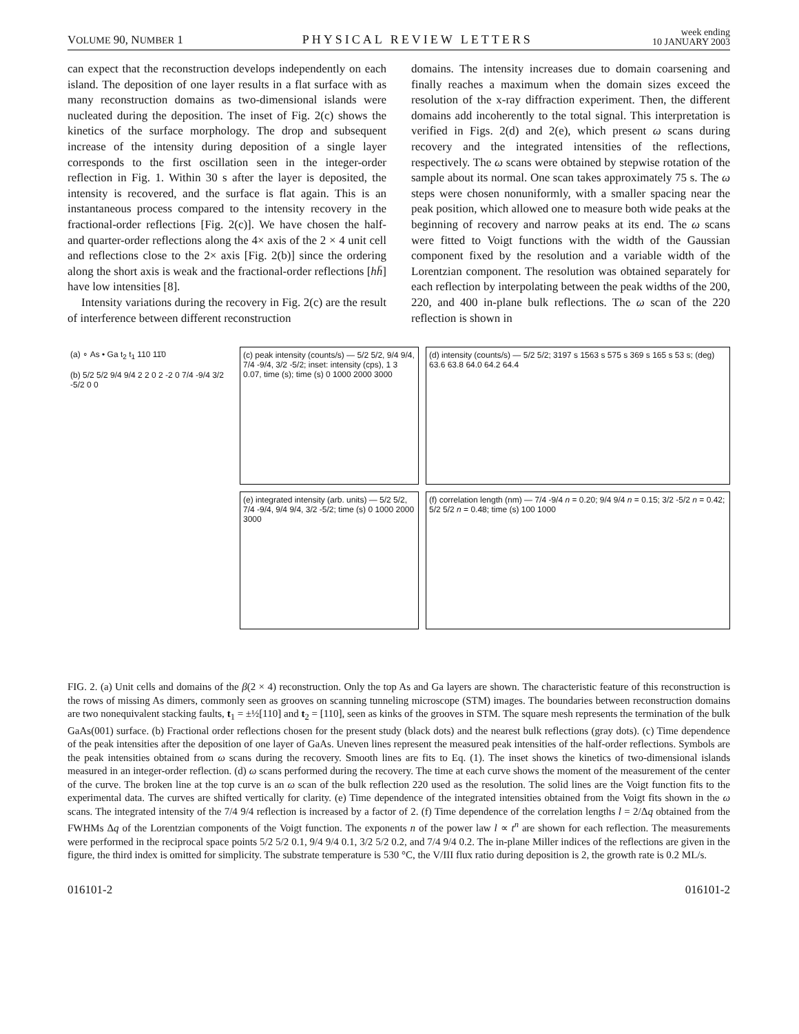VOLUME 90, NUMBER 1 PHYSICAL REVIEW LETTERS week ending
10 JANUARY 2003
can expect that the reconstruction develops independently on each island. The deposition of one layer results in a flat surface with as many reconstruction domains as two-dimensional islands were nucleated during the deposition. The inset of Fig. 2(c) shows the kinetics of the surface morphology. The drop and subsequent increase of the intensity during deposition of a single layer corresponds to the first oscillation seen in the integer-order reflection in Fig. 1. Within 30 s after the layer is deposited, the intensity is recovered, and the surface is flat again. This is an instantaneous process compared to the intensity recovery in the fractional-order reflections [Fig. 2(c)]. We have chosen the half- and quarter-order reflections along the 4× axis of the 2 × 4 unit cell and reflections close to the 2× axis [Fig. 2(b)] since the ordering along the short axis is weak and the fractional-order reflections [hh̄] have low intensities [8].
Intensity variations during the recovery in Fig. 2(c) are the result of interference between different reconstruction
domains. The intensity increases due to domain coarsening and finally reaches a maximum when the domain sizes exceed the resolution of the x-ray diffraction experiment. Then, the different domains add incoherently to the total signal. This interpretation is verified in Figs. 2(d) and 2(e), which present ω scans during recovery and the integrated intensities of the reflections, respectively. The ω scans were obtained by stepwise rotation of the sample about its normal. One scan takes approximately 75 s. The ω steps were chosen nonuniformly, with a smaller spacing near the peak position, which allowed one to measure both wide peaks at the beginning of recovery and narrow peaks at its end. The ω scans were fitted to Voigt functions with the width of the Gaussian component fixed by the resolution and a variable width of the Lorentzian component. The resolution was obtained separately for each reflection by interpolating between the peak widths of the 200, 220, and 400 in-plane bulk reflections. The ω scan of the 220 reflection is shown in
(a) ∘ As • Ga t<sub>2</sub> t<sub>1</sub> 110 11̄0
(b) 5/2 5/2 9/4 9/4 2 2 0 2 -2 0 7/4 -9/4 3/2 -5/2 0 0
(c) peak intensity (counts/s) — 5/2 5/2, 9/4 9/4, 7/4 -9/4, 3/2 -5/2; inset: intensity (cps), 1 3 0.07, time (s); time (s) 0 1000 2000 3000
(e) integrated intensity (arb. units) — 5/2 5/2, 7/4 -9/4, 9/4 9/4, 3/2 -5/2; time (s) 0 1000 2000 3000
(d) intensity (counts/s) — 5/2 5/2; 3197 s 1563 s 575 s 369 s 165 s 53 s; (deg) 63.6 63.8 64.0 64.2 64.4
(f) correlation length (nm) — 7/4 -9/4 n = 0.20; 9/4 9/4 n = 0.15; 3/2 -5/2 n = 0.42; 5/2 5/2 n = 0.48; time (s) 100 1000
FIG. 2. (a) Unit cells and domains of the β(2 × 4) reconstruction. Only the top As and Ga layers are shown. The characteristic feature of this reconstruction is the rows of missing As dimers, commonly seen as grooves on scanning tunneling microscope (STM) images. The boundaries between reconstruction domains are two nonequivalent stacking faults, t<sub>1</sub> = ±½[110] and t<sub>2</sub> = [110], seen as kinks of the grooves in STM. The square mesh represents the termination of the bulk GaAs(001) surface. (b) Fractional order reflections chosen for the present study (black dots) and the nearest bulk reflections (gray dots). (c) Time dependence of the peak intensities after the deposition of one layer of GaAs. Uneven lines represent the measured peak intensities of the half-order reflections. Symbols are the peak intensities obtained from ω scans during the recovery. Smooth lines are fits to Eq. (1). The inset shows the kinetics of two-dimensional islands measured in an integer-order reflection. (d) ω scans performed during the recovery. The time at each curve shows the moment of the measurement of the center of the curve. The broken line at the top curve is an ω scan of the bulk reflection 220 used as the resolution. The solid lines are the Voigt function fits to the experimental data. The curves are shifted vertically for clarity. (e) Time dependence of the integrated intensities obtained from the Voigt fits shown in the ω scans. The integrated intensity of the 7/4 9/4 reflection is increased by a factor of 2. (f) Time dependence of the correlation lengths l = 2/Δq obtained from the FWHMs Δq of the Lorentzian components of the Voigt function. The exponents n of the power law l ∝ t<sup>n</sup> are shown for each reflection. The measurements were performed in the reciprocal space points 5/2 5/2 0.1, 9/4 9/4 0.1, 3/2 5/2 0.2, and 7/4 9/4 0.2. The in-plane Miller indices of the reflections are given in the figure, the third index is omitted for simplicity. The substrate temperature is 530 °C, the V/III flux ratio during deposition is 2, the growth rate is 0.2 ML/s.
016101-2 016101-2